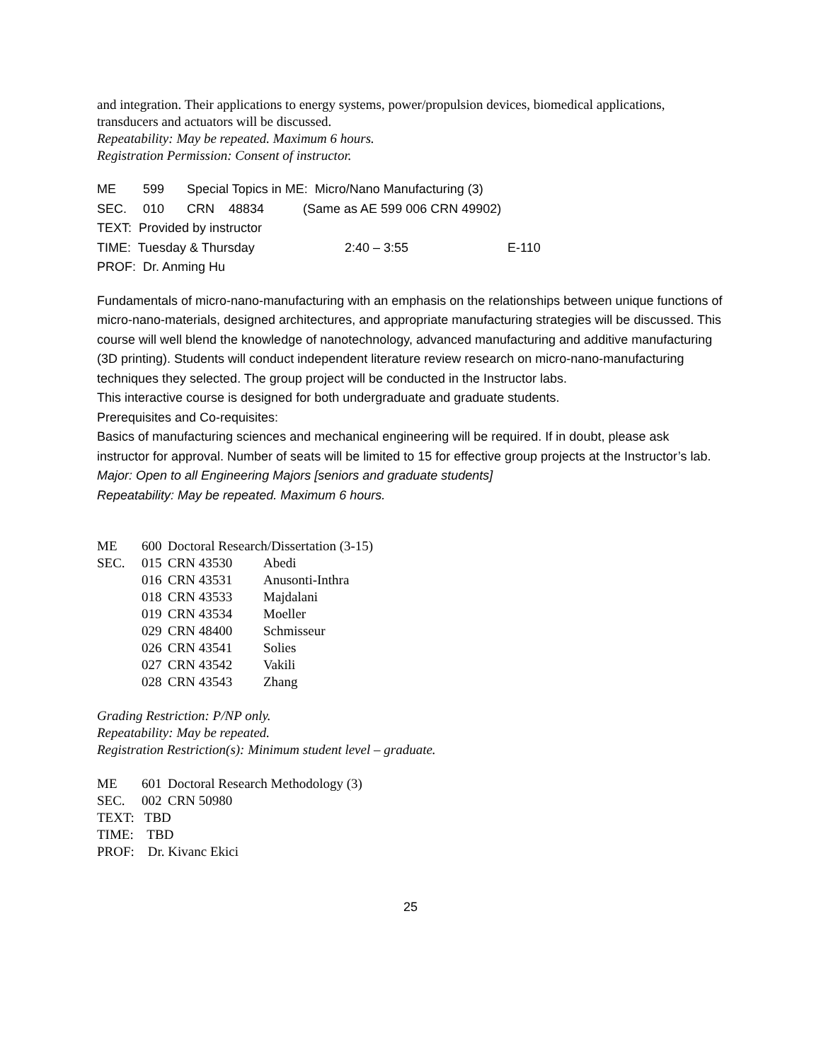and integration. Their applications to energy systems, power/propulsion devices, biomedical applications, transducers and actuators will be discussed.
Repeatability: May be repeated. Maximum 6 hours.
Registration Permission: Consent of instructor.
| ME | 599 | Special Topics in ME: Micro/Nano Manufacturing (3) | | |
| SEC. | 010 | CRN 48834 (Same as AE 599 006 CRN 49902) | | |
| TEXT: Provided by instructor | | | | |
| TIME: Tuesday & Thursday | | | 2:40 – 3:55 | E-110 |
| PROF: Dr. Anming Hu | | | | |
Fundamentals of micro-nano-manufacturing with an emphasis on the relationships between unique functions of micro-nano-materials, designed architectures, and appropriate manufacturing strategies will be discussed. This course will well blend the knowledge of nanotechnology, advanced manufacturing and additive manufacturing (3D printing). Students will conduct independent literature review research on micro-nano-manufacturing techniques they selected. The group project will be conducted in the Instructor labs.
This interactive course is designed for both undergraduate and graduate students.
Prerequisites and Co-requisites:
Basics of manufacturing sciences and mechanical engineering will be required. If in doubt, please ask instructor for approval. Number of seats will be limited to 15 for effective group projects at the Instructor’s lab.
Major: Open to all Engineering Majors [seniors and graduate students]
Repeatability: May be repeated. Maximum 6 hours.
| ME | 600 | Doctoral Research/Dissertation (3-15) | |
| SEC. | 015 | CRN 43530 | Abedi |
| | 016 | CRN 43531 | Anusonti-Inthra |
| | 018 | CRN 43533 | Majdalani |
| | 019 | CRN 43534 | Moeller |
| | 029 | CRN 48400 | Schmisseur |
| | 026 | CRN 43541 | Solies |
| | 027 | CRN 43542 | Vakili |
| | 028 | CRN 43543 | Zhang |
Grading Restriction: P/NP only.
Repeatability: May be repeated.
Registration Restriction(s): Minimum student level – graduate.
| ME | 601 | Doctoral Research Methodology (3) |
| SEC. | 002 | CRN 50980 |
| TEXT: TBD | | |
| TIME: TBD | | |
| PROF: Dr. Kivanc Ekici | | |
25